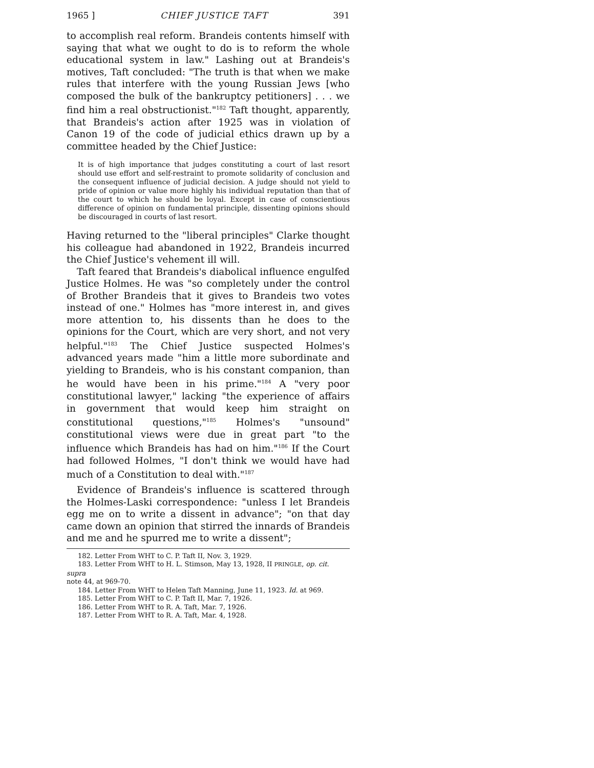1965 ] CHIEF JUSTICE TAFT 391
to accomplish real reform. Brandeis contents himself with saying that what we ought to do is to reform the whole educational system in law." Lashing out at Brandeis's motives, Taft concluded: "The truth is that when we make rules that interfere with the young Russian Jews [who composed the bulk of the bankruptcy petitioners] . . . we find him a real obstructionist."<sup>182</sup> Taft thought, apparently, that Brandeis's action after 1925 was in violation of Canon 19 of the code of judicial ethics drawn up by a committee headed by the Chief Justice:
It is of high importance that judges constituting a court of last resort should use effort and self-restraint to promote solidarity of conclusion and the consequent influence of judicial decision. A judge should not yield to pride of opinion or value more highly his individual reputation than that of the court to which he should be loyal. Except in case of conscientious difference of opinion on fundamental principle, dissenting opinions should be discouraged in courts of last resort.
Having returned to the "liberal principles" Clarke thought his colleague had abandoned in 1922, Brandeis incurred the Chief Justice's vehement ill will.
Taft feared that Brandeis's diabolical influence engulfed Justice Holmes. He was "so completely under the control of Brother Brandeis that it gives to Brandeis two votes instead of one." Holmes has "more interest in, and gives more attention to, his dissents than he does to the opinions for the Court, which are very short, and not very helpful."<sup>183</sup> The Chief Justice suspected Holmes's advanced years made "him a little more subordinate and yielding to Brandeis, who is his constant companion, than he would have been in his prime."<sup>184</sup> A "very poor constitutional lawyer," lacking "the experience of affairs in government that would keep him straight on constitutional questions,"<sup>185</sup> Holmes's "unsound" constitutional views were due in great part "to the influence which Brandeis has had on him."<sup>186</sup> If the Court had followed Holmes, "I don't think we would have had much of a Constitution to deal with."<sup>187</sup>
Evidence of Brandeis's influence is scattered through the Holmes-Laski correspondence: "unless I let Brandeis egg me on to write a dissent in advance"; "on that day came down an opinion that stirred the innards of Brandeis and me and he spurred me to write a dissent";
182. Letter From WHT to C. P. Taft II, Nov. 3, 1929.
183. Letter From WHT to H. L. Stimson, May 13, 1928, II PRINGLE, op. cit. supra
note 44, at 969-70.
184. Letter From WHT to Helen Taft Manning, June 11, 1923. Id. at 969.
185. Letter From WHT to C. P. Taft II, Mar. 7, 1926.
186. Letter From WHT to R. A. Taft, Mar. 7, 1926.
187. Letter From WHT to R. A. Taft, Mar. 4, 1928.